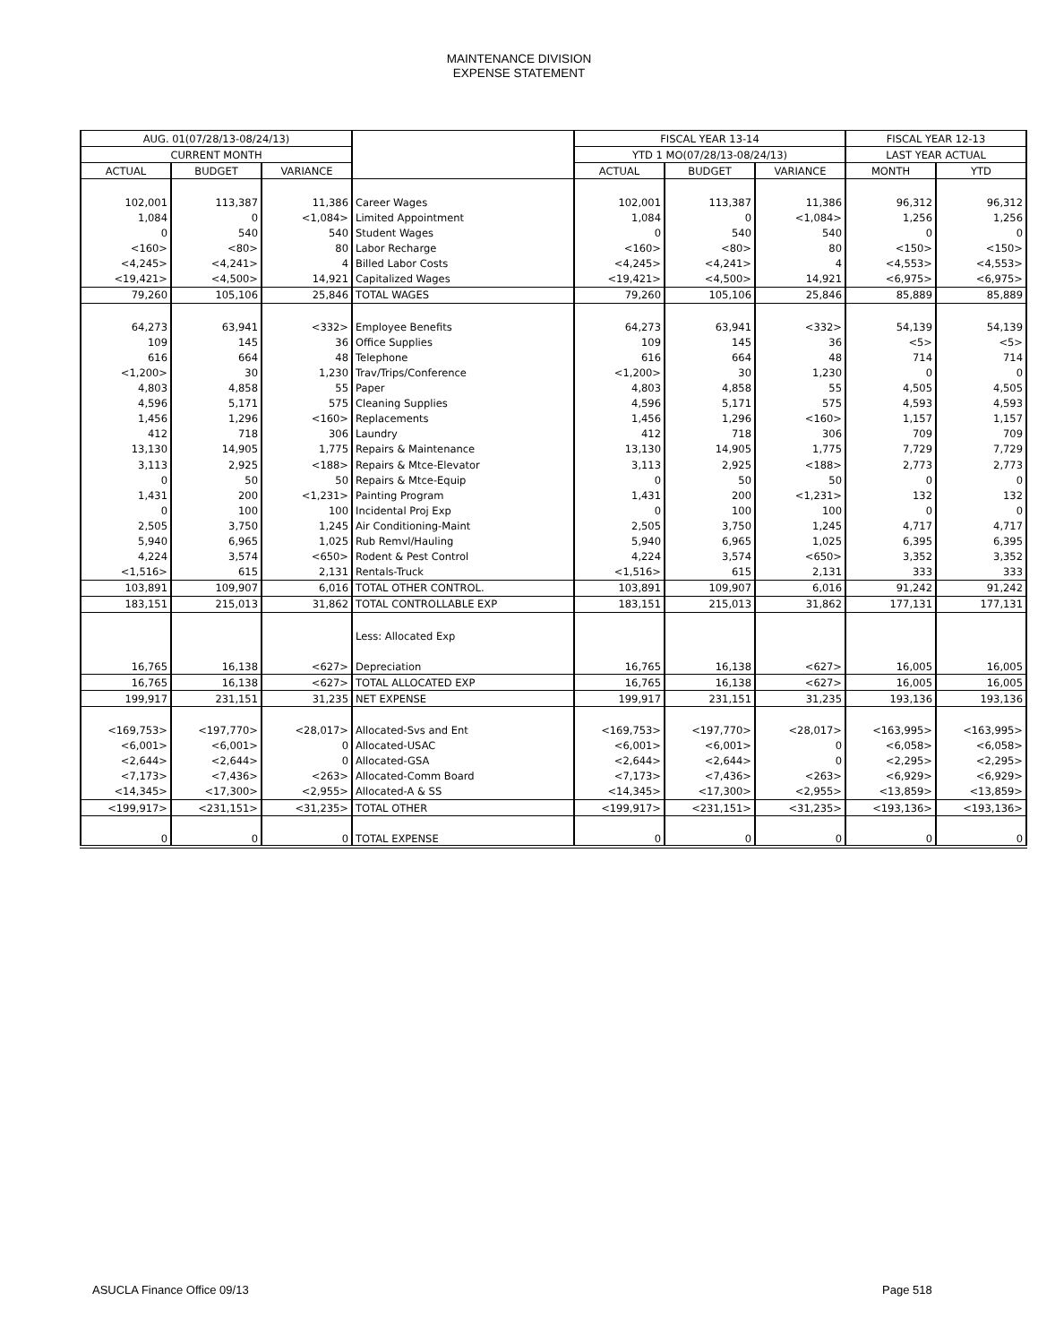MAINTENANCE DIVISION
EXPENSE STATEMENT
| AUG. 01(07/28/13-08/24/13) | | | | | FISCAL YEAR 13-14 | | | FISCAL YEAR 12-13 | |
| --- | --- | --- | --- | --- | --- | --- | --- | --- | --- |
| CURRENT MONTH | | | | | YTD 1 MO(07/28/13-08/24/13) | | | LAST YEAR ACTUAL | |
| ACTUAL | BUDGET | VARIANCE | | | ACTUAL | BUDGET | VARIANCE | MONTH | YTD |
| 102,001 | 113,387 | 11,386 | Career Wages | | 102,001 | 113,387 | 11,386 | 96,312 | 96,312 |
| 1,084 | 0 | <1,084> | Limited Appointment | | 1,084 | 0 | <1,084> | 1,256 | 1,256 |
| 0 | 540 | 540 | Student Wages | | 0 | 540 | 540 | 0 | 0 |
| <160> | <80> | 80 | Labor Recharge | | <160> | <80> | 80 | <150> | <150> |
| <4,245> | <4,241> | 4 | Billed Labor Costs | | <4,245> | <4,241> | 4 | <4,553> | <4,553> |
| <19,421> | <4,500> | 14,921 | Capitalized Wages | | <19,421> | <4,500> | 14,921 | <6,975> | <6,975> |
| 79,260 | 105,106 | 25,846 | TOTAL WAGES | | 79,260 | 105,106 | 25,846 | 85,889 | 85,889 |
| 64,273 | 63,941 | <332> | Employee Benefits | | 64,273 | 63,941 | <332> | 54,139 | 54,139 |
| 109 | 145 | 36 | Office Supplies | | 109 | 145 | 36 | <5> | <5> |
| 616 | 664 | 48 | Telephone | | 616 | 664 | 48 | 714 | 714 |
| <1,200> | 30 | 1,230 | Trav/Trips/Conference | | <1,200> | 30 | 1,230 | 0 | 0 |
| 4,803 | 4,858 | 55 | Paper | | 4,803 | 4,858 | 55 | 4,505 | 4,505 |
| 4,596 | 5,171 | 575 | Cleaning Supplies | | 4,596 | 5,171 | 575 | 4,593 | 4,593 |
| 1,456 | 1,296 | <160> | Replacements | | 1,456 | 1,296 | <160> | 1,157 | 1,157 |
| 412 | 718 | 306 | Laundry | | 412 | 718 | 306 | 709 | 709 |
| 13,130 | 14,905 | 1,775 | Repairs & Maintenance | | 13,130 | 14,905 | 1,775 | 7,729 | 7,729 |
| 3,113 | 2,925 | <188> | Repairs & Mtce-Elevator | | 3,113 | 2,925 | <188> | 2,773 | 2,773 |
| 0 | 50 | 50 | Repairs & Mtce-Equip | | 0 | 50 | 50 | 0 | 0 |
| 1,431 | 200 | <1,231> | Painting Program | | 1,431 | 200 | <1,231> | 132 | 132 |
| 0 | 100 | 100 | Incidental Proj Exp | | 0 | 100 | 100 | 0 | 0 |
| 2,505 | 3,750 | 1,245 | Air Conditioning-Maint | | 2,505 | 3,750 | 1,245 | 4,717 | 4,717 |
| 5,940 | 6,965 | 1,025 | Rub Remvl/Hauling | | 5,940 | 6,965 | 1,025 | 6,395 | 6,395 |
| 4,224 | 3,574 | <650> | Rodent & Pest Control | | 4,224 | 3,574 | <650> | 3,352 | 3,352 |
| <1,516> | 615 | 2,131 | Rentals-Truck | | <1,516> | 615 | 2,131 | 333 | 333 |
| 103,891 | 109,907 | 6,016 | TOTAL OTHER CONTROL. | | 103,891 | 109,907 | 6,016 | 91,242 | 91,242 |
| 183,151 | 215,013 | 31,862 | TOTAL CONTROLLABLE EXP | | 183,151 | 215,013 | 31,862 | 177,131 | 177,131 |
| | | | Less: Allocated Exp | | | | | | |
| 16,765 | 16,138 | <627> | Depreciation | | 16,765 | 16,138 | <627> | 16,005 | 16,005 |
| 16,765 | 16,138 | <627> | TOTAL ALLOCATED EXP | | 16,765 | 16,138 | <627> | 16,005 | 16,005 |
| 199,917 | 231,151 | 31,235 | NET EXPENSE | | 199,917 | 231,151 | 31,235 | 193,136 | 193,136 |
| <169,753> | <197,770> | <28,017> | Allocated-Svs and Ent | | <169,753> | <197,770> | <28,017> | <163,995> | <163,995> |
| <6,001> | <6,001> | 0 | Allocated-USAC | | <6,001> | <6,001> | 0 | <6,058> | <6,058> |
| <2,644> | <2,644> | 0 | Allocated-GSA | | <2,644> | <2,644> | 0 | <2,295> | <2,295> |
| <7,173> | <7,436> | <263> | Allocated-Comm Board | | <7,173> | <7,436> | <263> | <6,929> | <6,929> |
| <14,345> | <17,300> | <2,955> | Allocated-A & SS | | <14,345> | <17,300> | <2,955> | <13,859> | <13,859> |
| <199,917> | <231,151> | <31,235> | TOTAL OTHER | | <199,917> | <231,151> | <31,235> | <193,136> | <193,136> |
| 0 | 0 | 0 | TOTAL EXPENSE | | 0 | 0 | 0 | 0 | 0 |
ASUCLA Finance Office 09/13 Page 518